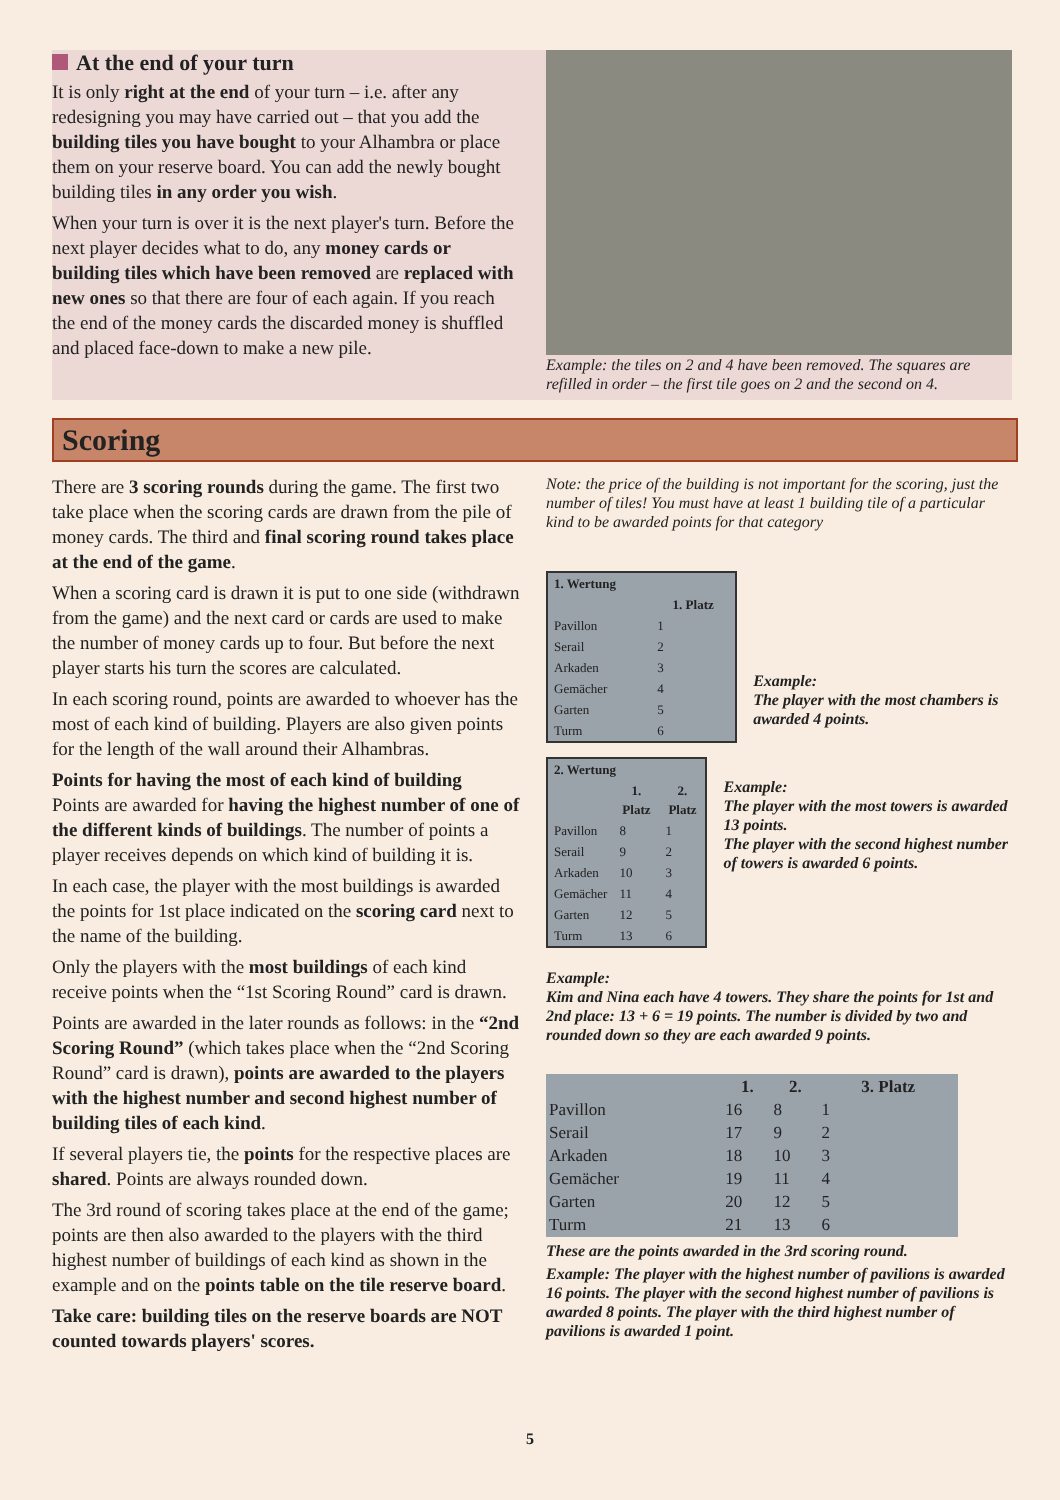At the end of your turn
It is only right at the end of your turn – i.e. after any redesigning you may have carried out – that you add the building tiles you have bought to your Alhambra or place them on your reserve board. You can add the newly bought building tiles in any order you wish.
When your turn is over it is the next player's turn. Before the next player decides what to do, any money cards or building tiles which have been removed are replaced with new ones so that there are four of each again. If you reach the end of the money cards the discarded money is shuffled and placed face-down to make a new pile.
Example: the tiles on 2 and 4 have been removed. The squares are refilled in order – the first tile goes on 2 and the second on 4.
Scoring
There are 3 scoring rounds during the game. The first two take place when the scoring cards are drawn from the pile of money cards. The third and final scoring round takes place at the end of the game.
When a scoring card is drawn it is put to one side (withdrawn from the game) and the next card or cards are used to make the number of money cards up to four. But before the next player starts his turn the scores are calculated.
In each scoring round, points are awarded to whoever has the most of each kind of building. Players are also given points for the length of the wall around their Alhambras.
Points for having the most of each kind of building
Points are awarded for having the highest number of one of the different kinds of buildings. The number of points a player receives depends on which kind of building it is.
In each case, the player with the most buildings is awarded the points for 1st place indicated on the scoring card next to the name of the building.
Only the players with the most buildings of each kind receive points when the “1st Scoring Round” card is drawn.
Points are awarded in the later rounds as follows: in the “2nd Scoring Round” (which takes place when the “2nd Scoring Round” card is drawn), points are awarded to the players with the highest number and second highest number of building tiles of each kind.
If several players tie, the points for the respective places are shared. Points are always rounded down.
The 3rd round of scoring takes place at the end of the game; points are then also awarded to the players with the third highest number of buildings of each kind as shown in the example and on the points table on the tile reserve board.
Take care: building tiles on the reserve boards are NOT counted towards players' scores.
Note: the price of the building is not important for the scoring, just the number of tiles! You must have at least 1 building tile of a particular kind to be awarded points for that category
| 1. Wertung | |
| --- | --- |
| | 1. Platz |
| Pavillon | 1 |
| Serail | 2 |
| Arkaden | 3 |
| Gemächer | 4 |
| Garten | 5 |
| Turm | 6 |
Example:
The player with the most chambers is awarded 4 points.
| 2. Wertung | | |
| --- | --- | --- |
| | 1. Platz | 2. Platz |
| Pavillon | 8 | 1 |
| Serail | 9 | 2 |
| Arkaden | 10 | 3 |
| Gemächer | 11 | 4 |
| Garten | 12 | 5 |
| Turm | 13 | 6 |
Example:
The player with the most towers is awarded 13 points.
The player with the second highest number of towers is awarded 6 points.
Example:
Kim and Nina each have 4 towers. They share the points for 1st and 2nd place: 13 + 6 = 19 points. The number is divided by two and rounded down so they are each awarded 9 points.
| | 1. | 2. | 3. Platz |
| --- | --- | --- | --- |
| Pavillon | 16 | 8 | 1 |
| Serail | 17 | 9 | 2 |
| Arkaden | 18 | 10 | 3 |
| Gemächer | 19 | 11 | 4 |
| Garten | 20 | 12 | 5 |
| Turm | 21 | 13 | 6 |
These are the points awarded in the 3rd scoring round.
Example: The player with the highest number of pavilions is awarded 16 points. The player with the second highest number of pavilions is awarded 8 points. The player with the third highest number of pavilions is awarded 1 point.
5